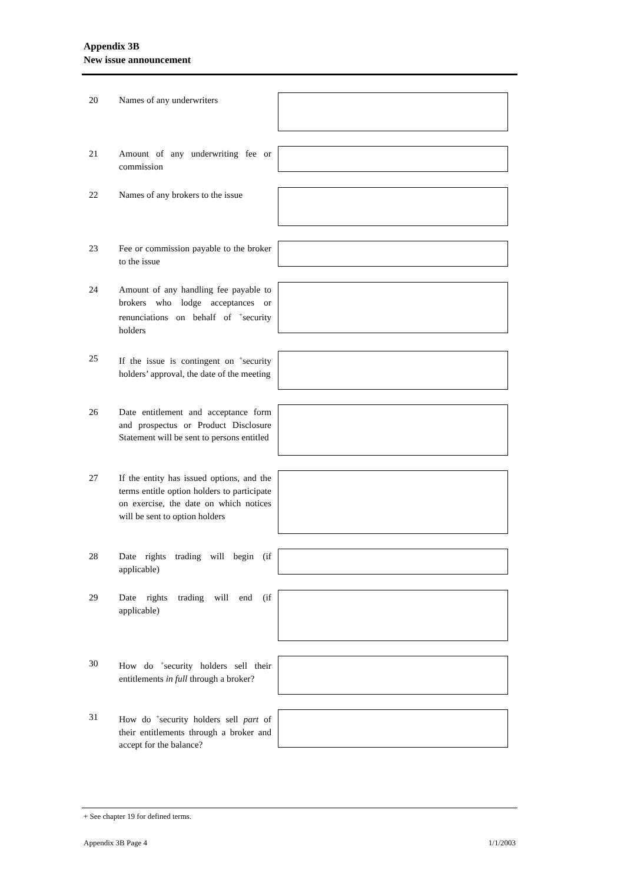Appendix 3B
New issue announcement
20 Names of any underwriters
21 Amount of any underwriting fee or commission
22 Names of any brokers to the issue
23 Fee or commission payable to the broker to the issue
24 Amount of any handling fee payable to brokers who lodge acceptances or renunciations on behalf of <sup>+</sup>security holders
25 If the issue is contingent on <sup>+</sup>security holders’ approval, the date of the meeting
26 Date entitlement and acceptance form and prospectus or Product Disclosure Statement will be sent to persons entitled
27 If the entity has issued options, and the terms entitle option holders to participate on exercise, the date on which notices will be sent to option holders
28 Date rights trading will begin (if applicable)
29 Date rights trading will end (if applicable)
30 How do <sup>+</sup>security holders sell their entitlements in full through a broker?
31 How do <sup>+</sup>security holders sell part of their entitlements through a broker and accept for the balance?
+ See chapter 19 for defined terms.
Appendix 3B Page 4 1/1/2003